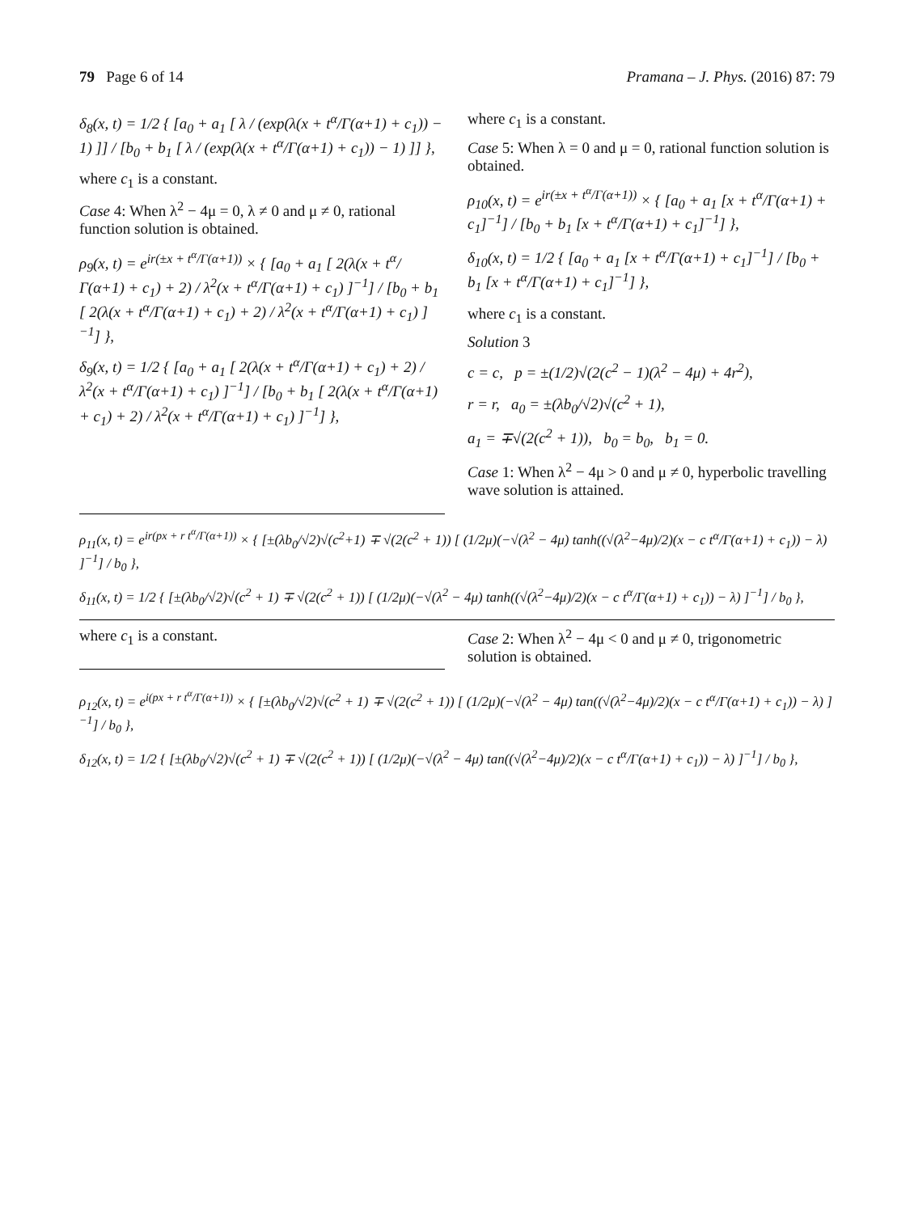79 Page 6 of 14 Pramana – J. Phys. (2016) 87: 79
δ<sub>8</sub>(x, t) = 1/2 { [a<sub>0</sub> + a<sub>1</sub> [ λ / (exp(λ(x + t<sup>α</sup>/Γ(α+1) + c<sub>1</sub>)) − 1) ]] / [b<sub>0</sub> + b<sub>1</sub> [ λ / (exp(λ(x + t<sup>α</sup>/Γ(α+1) + c<sub>1</sub>)) − 1) ]] },
where c<sub>1</sub> is a constant.
Case 4: When λ<sup>2</sup> − 4μ = 0, λ ≠ 0 and μ ≠ 0, rational function solution is obtained.
ρ<sub>9</sub>(x, t) = e<sup>ir(±x + t<sup>α</sup>/Γ(α+1))</sup> × { [a<sub>0</sub> + a<sub>1</sub> [ 2(λ(x + t<sup>α</sup>/Γ(α+1) + c<sub>1</sub>) + 2) / λ<sup>2</sup>(x + t<sup>α</sup>/Γ(α+1) + c<sub>1</sub>) ]<sup>−1</sup>] / [b<sub>0</sub> + b<sub>1</sub> [ 2(λ(x + t<sup>α</sup>/Γ(α+1) + c<sub>1</sub>) + 2) / λ<sup>2</sup>(x + t<sup>α</sup>/Γ(α+1) + c<sub>1</sub>) ]<sup>−1</sup>] },
δ<sub>9</sub>(x, t) = 1/2 { [a<sub>0</sub> + a<sub>1</sub> [ 2(λ(x + t<sup>α</sup>/Γ(α+1) + c<sub>1</sub>) + 2) / λ<sup>2</sup>(x + t<sup>α</sup>/Γ(α+1) + c<sub>1</sub>) ]<sup>−1</sup>] / [b<sub>0</sub> + b<sub>1</sub> [ 2(λ(x + t<sup>α</sup>/Γ(α+1) + c<sub>1</sub>) + 2) / λ<sup>2</sup>(x + t<sup>α</sup>/Γ(α+1) + c<sub>1</sub>) ]<sup>−1</sup>] },
where c<sub>1</sub> is a constant.
Case 5: When λ = 0 and μ = 0, rational function solution is obtained.
ρ<sub>10</sub>(x, t) = e<sup>ir(±x + t<sup>α</sup>/Γ(α+1))</sup> × { [a<sub>0</sub> + a<sub>1</sub> [x + t<sup>α</sup>/Γ(α+1) + c<sub>1</sub>]<sup>−1</sup>] / [b<sub>0</sub> + b<sub>1</sub> [x + t<sup>α</sup>/Γ(α+1) + c<sub>1</sub>]<sup>−1</sup>] },
δ<sub>10</sub>(x, t) = 1/2 { [a<sub>0</sub> + a<sub>1</sub> [x + t<sup>α</sup>/Γ(α+1) + c<sub>1</sub>]<sup>−1</sup>] / [b<sub>0</sub> + b<sub>1</sub> [x + t<sup>α</sup>/Γ(α+1) + c<sub>1</sub>]<sup>−1</sup>] },
where c<sub>1</sub> is a constant.
Solution 3
c = c, p = ±(1/2)√(2(c<sup>2</sup> − 1)(λ<sup>2</sup> − 4μ) + 4r<sup>2</sup>),
r = r, a<sub>0</sub> = ±(λb<sub>0</sub>/√2)√(c<sup>2</sup> + 1),
a<sub>1</sub> = ∓√(2(c<sup>2</sup> + 1)), b<sub>0</sub> = b<sub>0</sub>, b<sub>1</sub> = 0.
Case 1: When λ<sup>2</sup> − 4μ > 0 and μ ≠ 0, hyperbolic travelling wave solution is attained.
ρ<sub>11</sub>(x, t) = e<sup>ir(px + r t<sup>α</sup>/Γ(α+1))</sup> × { [±(λb<sub>0</sub>/√2)√(c<sup>2</sup>+1) ∓ √(2(c<sup>2</sup> + 1)) [ (1/2μ)(−√(λ<sup>2</sup> − 4μ) tanh((√(λ<sup>2</sup>−4μ)/2)(x − c t<sup>α</sup>/Γ(α+1) + c<sub>1</sub>)) − λ) ]<sup>−1</sup>] / b<sub>0</sub> },
δ<sub>11</sub>(x, t) = 1/2 { [±(λb<sub>0</sub>/√2)√(c<sup>2</sup> + 1) ∓ √(2(c<sup>2</sup> + 1)) [ (1/2μ)(−√(λ<sup>2</sup> − 4μ) tanh((√(λ<sup>2</sup>−4μ)/2)(x − c t<sup>α</sup>/Γ(α+1) + c<sub>1</sub>)) − λ) ]<sup>−1</sup>] / b<sub>0</sub> },
where c<sub>1</sub> is a constant. Case 2: When λ<sup>2</sup> − 4μ < 0 and μ ≠ 0, trigonometric solution is obtained.
ρ<sub>12</sub>(x, t) = e<sup>i(px + r t<sup>α</sup>/Γ(α+1))</sup> × { [±(λb<sub>0</sub>/√2)√(c<sup>2</sup> + 1) ∓ √(2(c<sup>2</sup> + 1)) [ (1/2μ)(−√(λ<sup>2</sup> − 4μ) tan((√(λ<sup>2</sup>−4μ)/2)(x − c t<sup>α</sup>/Γ(α+1) + c<sub>1</sub>)) − λ) ]<sup>−1</sup>] / b<sub>0</sub> },
δ<sub>12</sub>(x, t) = 1/2 { [±(λb<sub>0</sub>/√2)√(c<sup>2</sup> + 1) ∓ √(2(c<sup>2</sup> + 1)) [ (1/2μ)(−√(λ<sup>2</sup> − 4μ) tan((√(λ<sup>2</sup>−4μ)/2)(x − c t<sup>α</sup>/Γ(α+1) + c<sub>1</sub>)) − λ) ]<sup>−1</sup>] / b<sub>0</sub> },